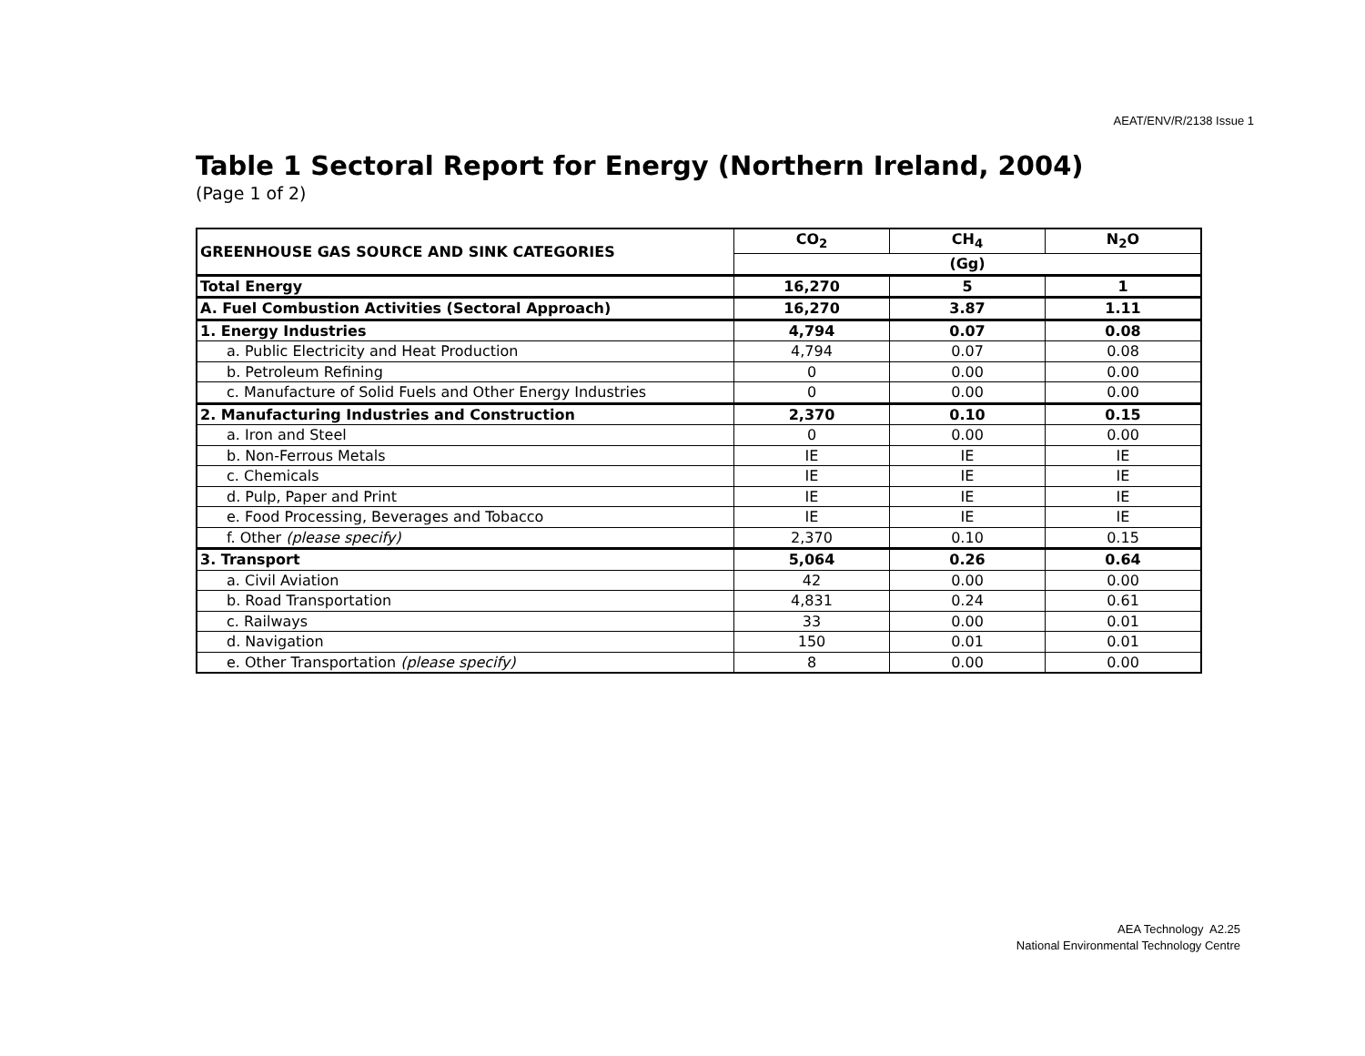AEAT/ENV/R/2138 Issue 1
Table 1 Sectoral Report for Energy (Northern Ireland, 2004)
(Page 1 of 2)
| GREENHOUSE GAS SOURCE AND SINK CATEGORIES | CO<sub>2</sub> | CH<sub>4</sub> | N<sub>2</sub>O |
| --- | --- | --- | --- |
| | (Gg) | | |
| Total Energy | 16,270 | 5 | 1 |
| A. Fuel Combustion Activities (Sectoral Approach) | 16,270 | 3.87 | 1.11 |
| 1. Energy Industries | 4,794 | 0.07 | 0.08 |
| a. Public Electricity and Heat Production | 4,794 | 0.07 | 0.08 |
| b. Petroleum Refining | 0 | 0.00 | 0.00 |
| c. Manufacture of Solid Fuels and Other Energy Industries | 0 | 0.00 | 0.00 |
| 2. Manufacturing Industries and Construction | 2,370 | 0.10 | 0.15 |
| a. Iron and Steel | 0 | 0.00 | 0.00 |
| b. Non-Ferrous Metals | IE | IE | IE |
| c. Chemicals | IE | IE | IE |
| d. Pulp, Paper and Print | IE | IE | IE |
| e. Food Processing, Beverages and Tobacco | IE | IE | IE |
| f. Other (please specify) | 2,370 | 0.10 | 0.15 |
| 3. Transport | 5,064 | 0.26 | 0.64 |
| a. Civil Aviation | 42 | 0.00 | 0.00 |
| b. Road Transportation | 4,831 | 0.24 | 0.61 |
| c. Railways | 33 | 0.00 | 0.01 |
| d. Navigation | 150 | 0.01 | 0.01 |
| e. Other Transportation (please specify) | 8 | 0.00 | 0.00 |
AEA Technology A2.25
National Environmental Technology Centre